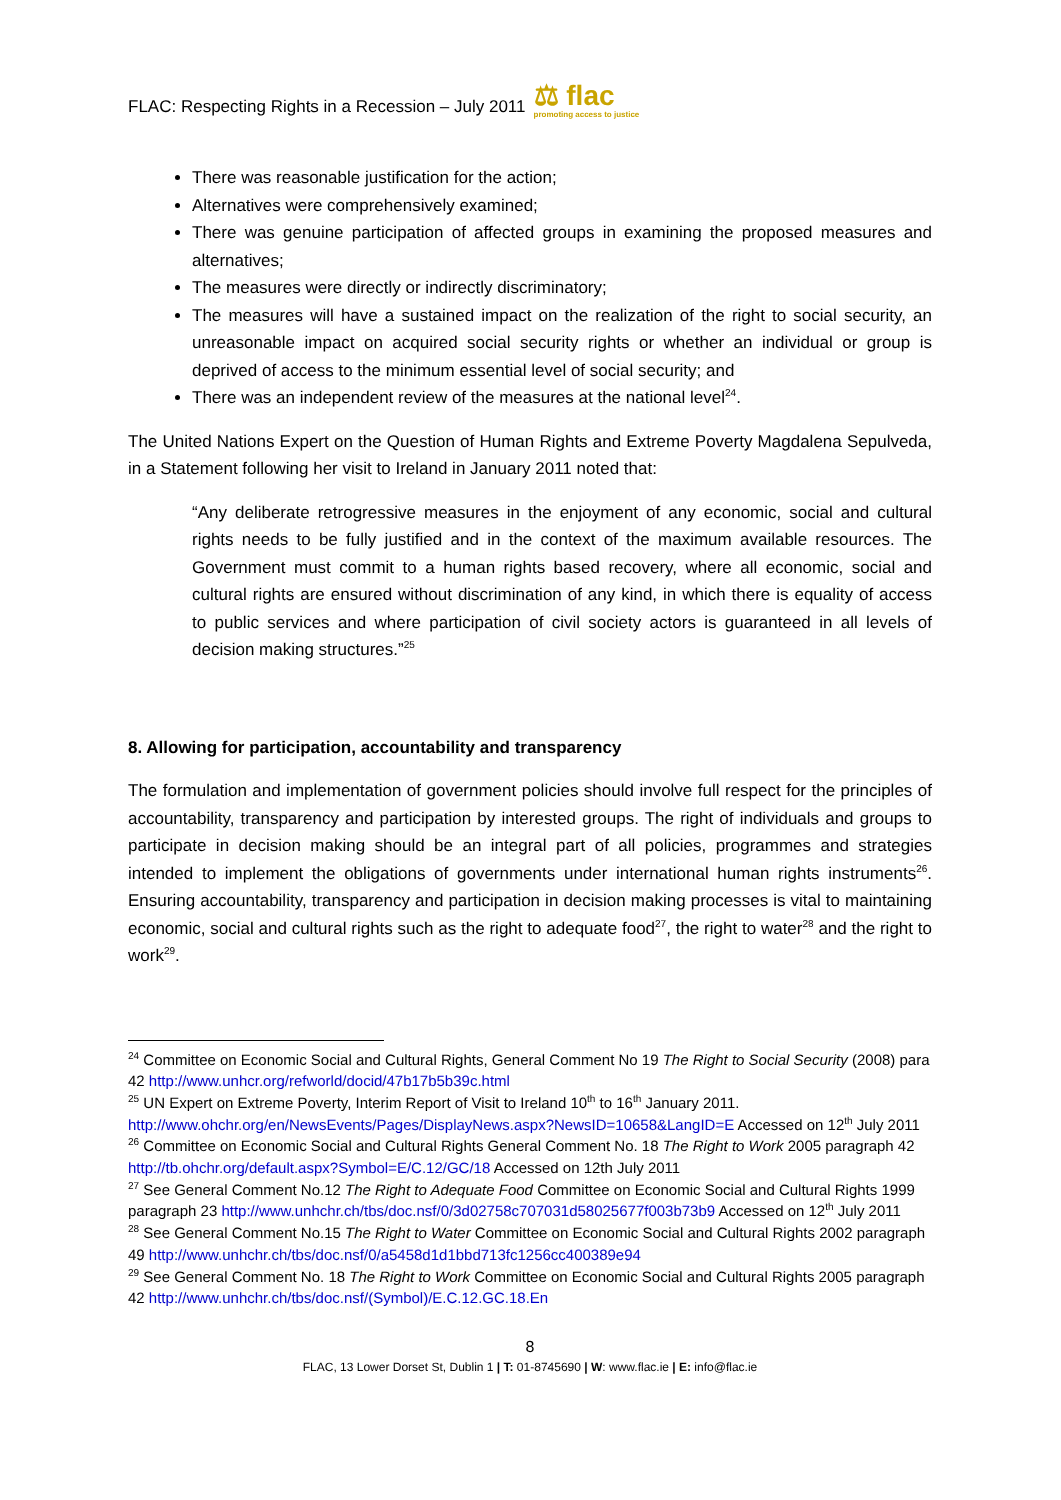FLAC: Respecting Rights in a Recession – July 2011 ⚖ flac
promoting access to justice
There was reasonable justification for the action;
Alternatives were comprehensively examined;
There was genuine participation of affected groups in examining the proposed measures and alternatives;
The measures were directly or indirectly discriminatory;
The measures will have a sustained impact on the realization of the right to social security, an unreasonable impact on acquired social security rights or whether an individual or group is deprived of access to the minimum essential level of social security; and
There was an independent review of the measures at the national level<sup>24</sup>.
The United Nations Expert on the Question of Human Rights and Extreme Poverty Magdalena Sepulveda, in a Statement following her visit to Ireland in January 2011 noted that:
“Any deliberate retrogressive measures in the enjoyment of any economic, social and cultural rights needs to be fully justified and in the context of the maximum available resources. The Government must commit to a human rights based recovery, where all economic, social and cultural rights are ensured without discrimination of any kind, in which there is equality of access to public services and where participation of civil society actors is guaranteed in all levels of decision making structures.”<sup>25</sup>
8. Allowing for participation, accountability and transparency
The formulation and implementation of government policies should involve full respect for the principles of accountability, transparency and participation by interested groups. The right of individuals and groups to participate in decision making should be an integral part of all policies, programmes and strategies intended to implement the obligations of governments under international human rights instruments<sup>26</sup>. Ensuring accountability, transparency and participation in decision making processes is vital to maintaining economic, social and cultural rights such as the right to adequate food<sup>27</sup>, the right to water<sup>28</sup> and the right to work<sup>29</sup>.
<sup>24</sup> Committee on Economic Social and Cultural Rights, General Comment No 19 The Right to Social Security (2008) para 42 http://www.unhcr.org/refworld/docid/47b17b5b39c.html
<sup>25</sup> UN Expert on Extreme Poverty, Interim Report of Visit to Ireland 10<sup>th</sup> to 16<sup>th</sup> January 2011. http://www.ohchr.org/en/NewsEvents/Pages/DisplayNews.aspx?NewsID=10658&LangID=E Accessed on 12<sup>th</sup> July 2011
<sup>26</sup> Committee on Economic Social and Cultural Rights General Comment No. 18 The Right to Work 2005 paragraph 42 http://tb.ohchr.org/default.aspx?Symbol=E/C.12/GC/18 Accessed on 12th July 2011
<sup>27</sup> See General Comment No.12 The Right to Adequate Food Committee on Economic Social and Cultural Rights 1999 paragraph 23 http://www.unhchr.ch/tbs/doc.nsf/0/3d02758c707031d58025677f003b73b9 Accessed on 12<sup>th</sup> July 2011
<sup>28</sup> See General Comment No.15 The Right to Water Committee on Economic Social and Cultural Rights 2002 paragraph 49 http://www.unhchr.ch/tbs/doc.nsf/0/a5458d1d1bbd713fc1256cc400389e94
<sup>29</sup> See General Comment No. 18 The Right to Work Committee on Economic Social and Cultural Rights 2005 paragraph 42 http://www.unhchr.ch/tbs/doc.nsf/(Symbol)/E.C.12.GC.18.En
8
FLAC, 13 Lower Dorset St, Dublin 1 | T: 01-8745690 | W: www.flac.ie | E: info@flac.ie